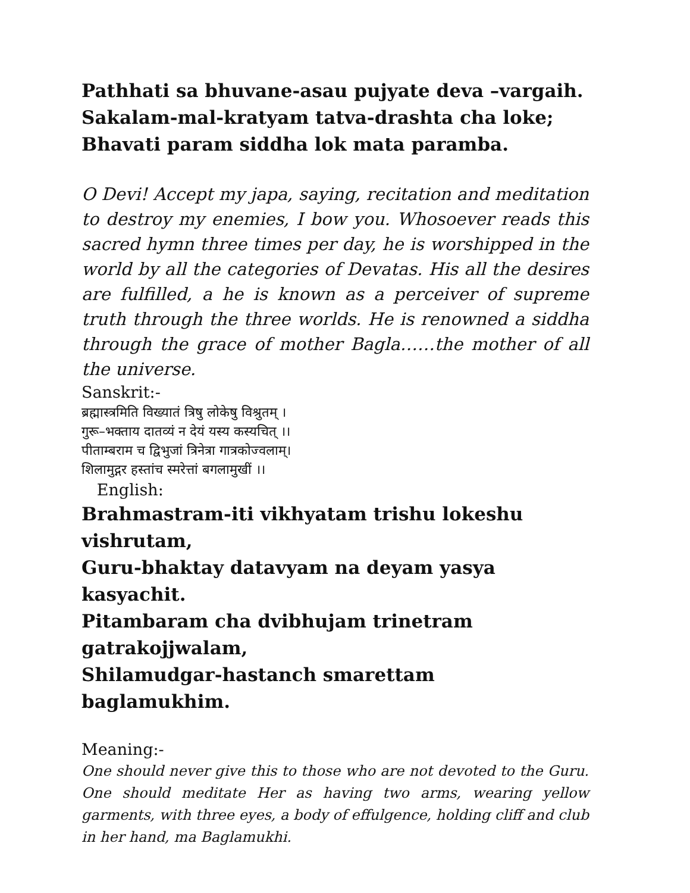Pathhati sa bhuvane-asau pujyate deva –vargaih.
Sakalam-mal-kratyam tatva-drashta cha loke;
Bhavati param siddha lok mata paramba.
O Devi! Accept my japa, saying, recitation and meditation to destroy my enemies, I bow you. Whosoever reads this sacred hymn three times per day, he is worshipped in the world by all the categories of Devatas. His all the desires are fulfilled, a he is known as a perceiver of supreme truth through the three worlds. He is renowned a siddha through the grace of mother Bagla……the mother of all the universe.
Sanskrit:-
ब्रह्मास्त्रमिति विख्यातं त्रिषु लोकेषु विश्रुतम् ।
गुरू–भक्ताय दातव्यं न देयं यस्य कस्यचित् ।।
पीताम्बराम च द्विभुजां त्रिनेत्रा गात्रकोज्वलाम्।
शिलामुद्गर हस्तांच स्मरेत्तां बगलामुखीं ।।
English:
Brahmastram-iti vikhyatam trishu lokeshu vishrutam,
Guru-bhaktay datavyam na deyam yasya kasyachit.
Pitambaram cha dvibhujam trinetram gatrakojjwalam,
Shilamudgar-hastanch smarettam baglamukhim.
Meaning:-
One should never give this to those who are not devoted to the Guru. One should meditate Her as having two arms, wearing yellow garments, with three eyes, a body of effulgence, holding cliff and club in her hand, ma Baglamukhi.